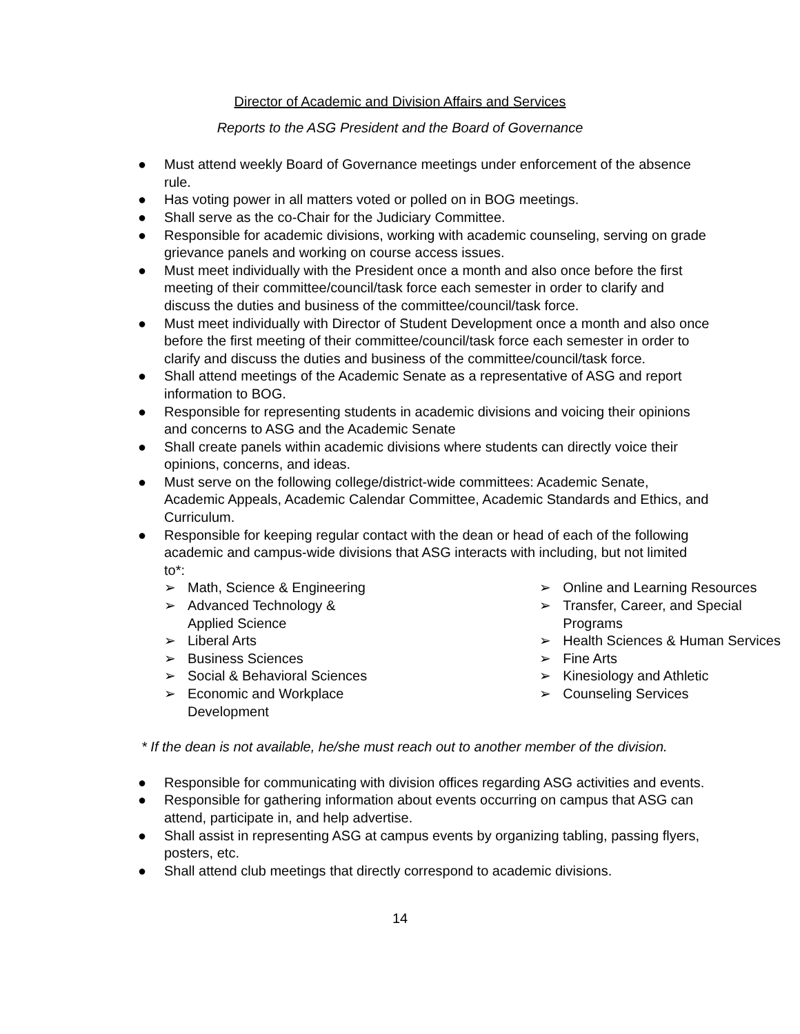Director of Academic and Division Affairs and Services
Reports to the ASG President and the Board of Governance
● Must attend weekly Board of Governance meetings under enforcement of the absence rule.
● Has voting power in all matters voted or polled on in BOG meetings.
● Shall serve as the co-Chair for the Judiciary Committee.
● Responsible for academic divisions, working with academic counseling, serving on grade grievance panels and working on course access issues.
● Must meet individually with the President once a month and also once before the first meeting of their committee/council/task force each semester in order to clarify and discuss the duties and business of the committee/council/task force.
● Must meet individually with Director of Student Development once a month and also once before the first meeting of their committee/council/task force each semester in order to clarify and discuss the duties and business of the committee/council/task force.
● Shall attend meetings of the Academic Senate as a representative of ASG and report information to BOG.
● Responsible for representing students in academic divisions and voicing their opinions and concerns to ASG and the Academic Senate
● Shall create panels within academic divisions where students can directly voice their opinions, concerns, and ideas.
● Must serve on the following college/district-wide committees: Academic Senate, Academic Appeals, Academic Calendar Committee, Academic Standards and Ethics, and Curriculum.
● Responsible for keeping regular contact with the dean or head of each of the following academic and campus-wide divisions that ASG interacts with including, but not limited to*:
➢ Math, Science & Engineering
➢ Advanced Technology & Applied Science
➢ Liberal Arts
➢ Business Sciences
➢ Social & Behavioral Sciences
➢ Economic and Workplace Development
➢ Online and Learning Resources
➢ Transfer, Career, and Special Programs
➢ Health Sciences & Human Services
➢ Fine Arts
➢ Kinesiology and Athletic
➢ Counseling Services
* If the dean is not available, he/she must reach out to another member of the division.
● Responsible for communicating with division offices regarding ASG activities and events.
● Responsible for gathering information about events occurring on campus that ASG can attend, participate in, and help advertise.
● Shall assist in representing ASG at campus events by organizing tabling, passing flyers, posters, etc.
● Shall attend club meetings that directly correspond to academic divisions.
14